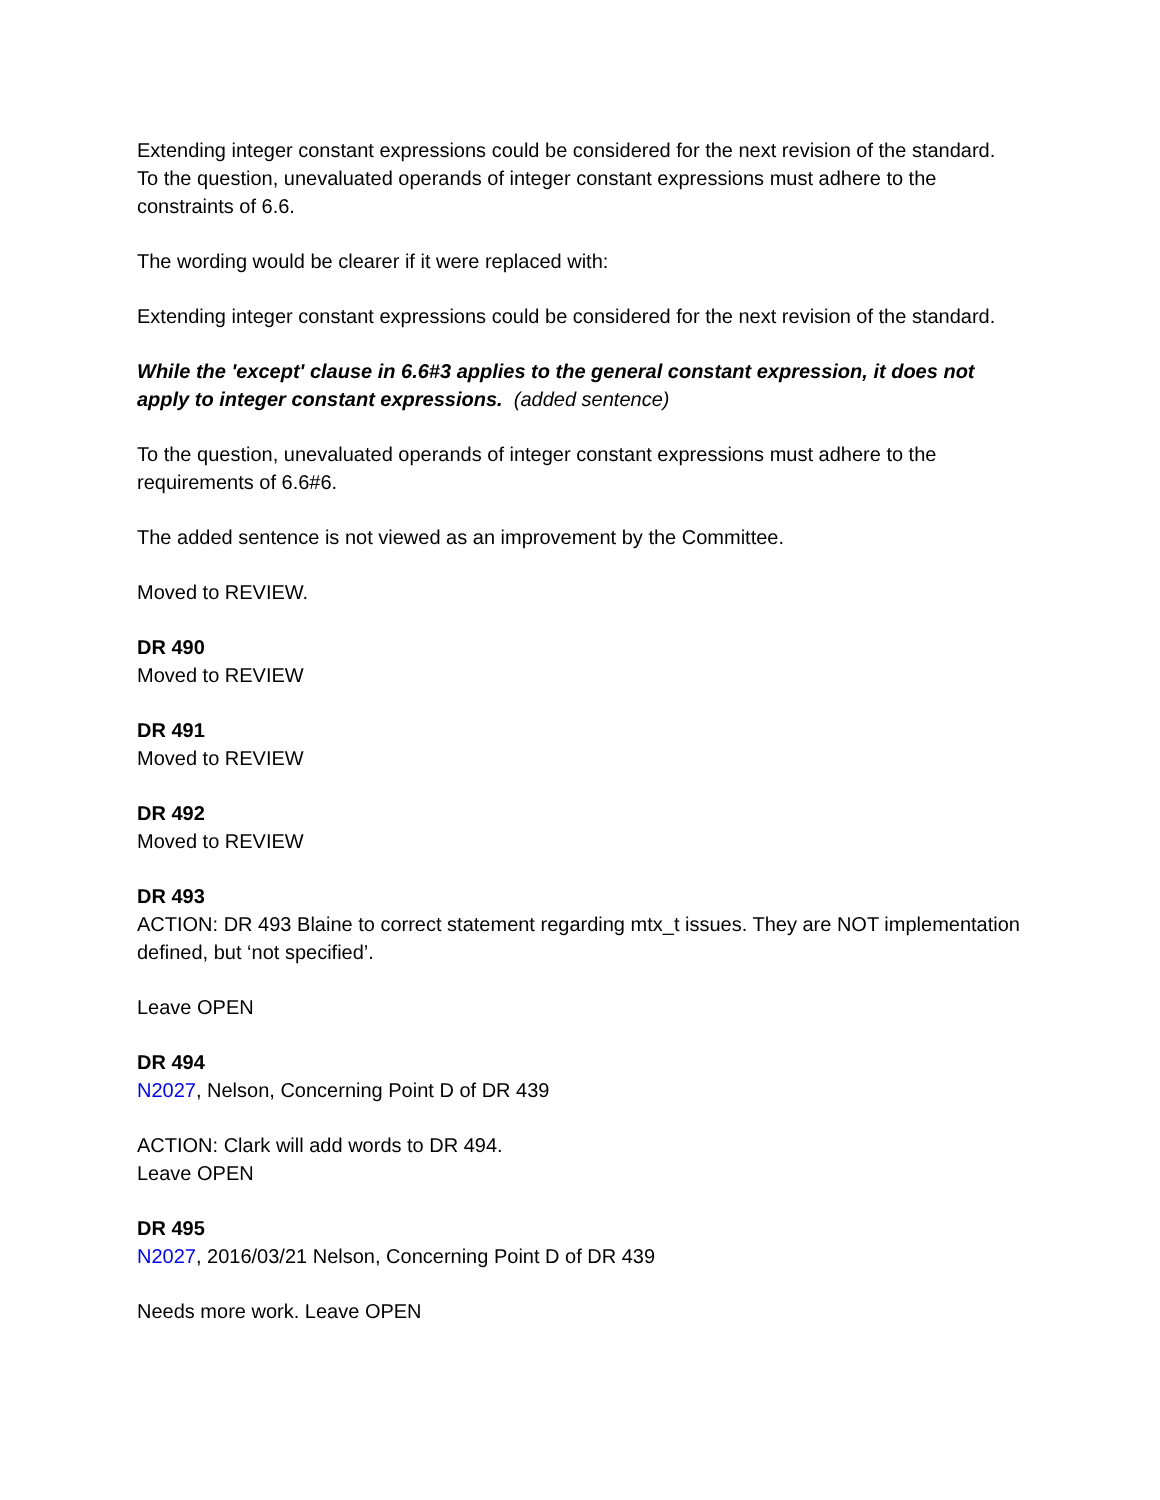Extending integer constant expressions could be considered for the next revision of the standard. To the question, unevaluated operands of integer constant expressions must adhere to the constraints of 6.6.
The wording would be clearer if it were replaced with:
Extending integer constant expressions could be considered for the next revision of the standard.
While the 'except' clause in 6.6#3 applies to the general constant expression, it does not apply to integer constant expressions. (added sentence)
To the question, unevaluated operands of integer constant expressions must adhere to the requirements of 6.6#6.
The added sentence is not viewed as an improvement by the Committee.
Moved to REVIEW.
DR 490
Moved to REVIEW
DR 491
Moved to REVIEW
DR 492
Moved to REVIEW
DR 493
ACTION: DR 493 Blaine to correct statement regarding mtx_t issues. They are NOT implementation defined, but ‘not specified’.
Leave OPEN
DR 494
N2027, Nelson, Concerning Point D of DR 439
ACTION: Clark will add words to DR 494.
Leave OPEN
DR 495
N2027, 2016/03/21 Nelson, Concerning Point D of DR 439
Needs more work. Leave OPEN